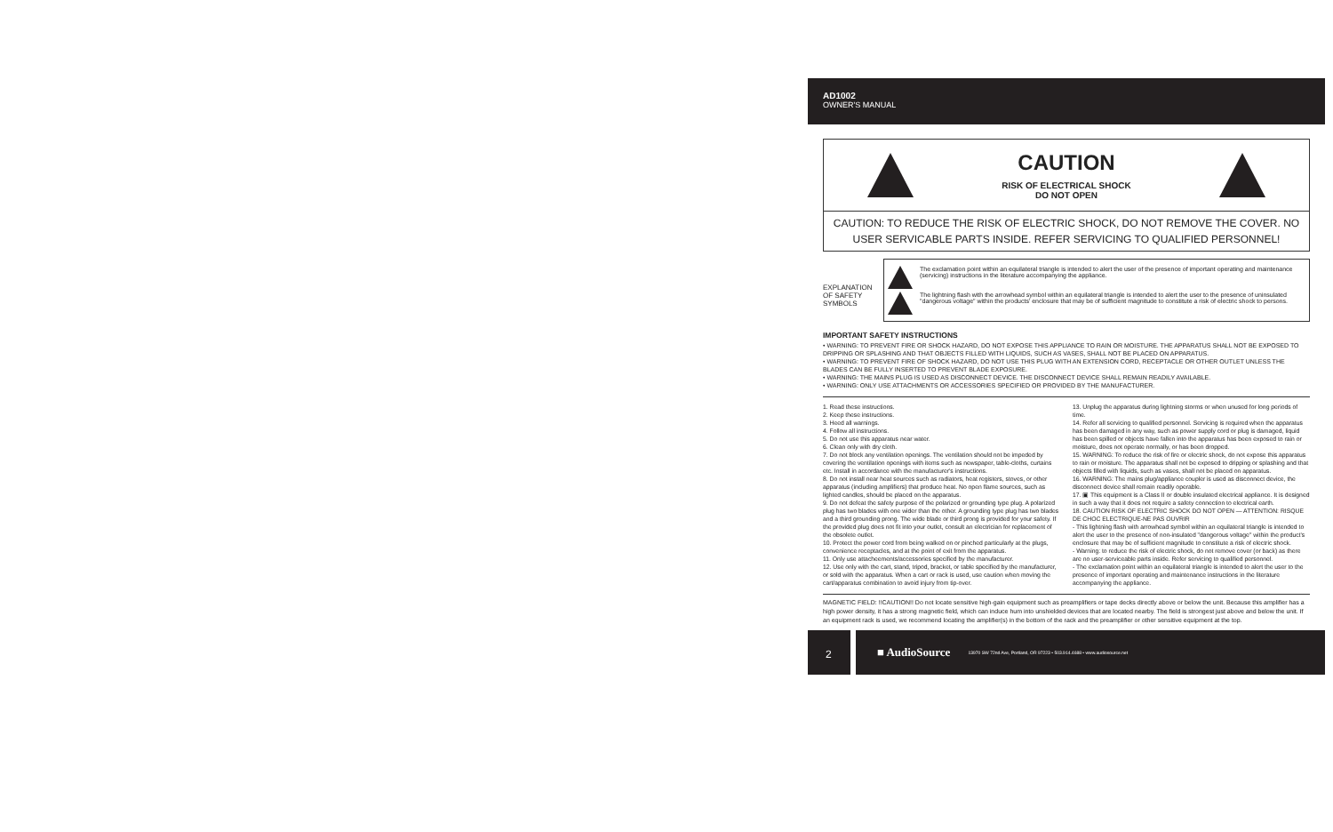AD1002
OWNER'S MANUAL
CAUTION
RISK OF ELECTRICAL SHOCK
DO NOT OPEN
CAUTION: TO REDUCE THE RISK OF ELECTRIC SHOCK, DO NOT REMOVE THE COVER. NO USER SERVICABLE PARTS INSIDE. REFER SERVICING TO QUALIFIED PERSONNEL!
EXPLANATION OF SAFETY SYMBOLS
The exclamation point within an equilateral triangle is intended to alert the user of the presence of important operating and maintenance (servicing) instructions in the literature accompanying the appliance.
The lightning flash with the arrowhead symbol within an equilateral triangle is intended to alert the user to the presence of uninsulated "dangerous voltage" within the products' enclosure that may be of sufficient magnitude to constitute a risk of electric shock to persons.
IMPORTANT SAFETY INSTRUCTIONS
• WARNING: TO PREVENT FIRE OR SHOCK HAZARD, DO NOT EXPOSE THIS APPLIANCE TO RAIN OR MOISTURE. THE APPARATUS SHALL NOT BE EXPOSED TO DRIPPING OR SPLASHING AND THAT OBJECTS FILLED WITH LIQUIDS, SUCH AS VASES, SHALL NOT BE PLACED ON APPARATUS.
• WARNING: TO PREVENT FIRE OF SHOCK HAZARD, DO NOT USE THIS PLUG WITH AN EXTENSION CORD, RECEPTACLE OR OTHER OUTLET UNLESS THE BLADES CAN BE FULLY INSERTED TO PREVENT BLADE EXPOSURE.
• WARNING: THE MAINS PLUG IS USED AS DISCONNECT DEVICE. THE DISCONNECT DEVICE SHALL REMAIN READILY AVAILABLE.
• WARNING: ONLY USE ATTACHMENTS OR ACCESSORIES SPECIFIED OR PROVIDED BY THE MANUFACTURER.
1. Read these instructions.
2. Keep these instructions.
3. Heed all warnings.
4. Follow all instructions.
5. Do not use this apparatus near water.
6. Clean only with dry cloth.
7. Do not block any ventilation openings. The ventilation should not be impeded by covering the ventilation openings with items such as newspaper, table-cloths, curtains etc. Install in accordance with the manufacturer's instructions.
8. Do not install near heat sources such as radiators, heat registers, stoves, or other apparatus (including amplifiers) that produce heat. No open flame sources, such as lighted candles, should be placed on the apparatus.
9. Do not defeat the safety purpose of the polarized or grounding type plug. A polarized plug has two blades with one wider than the other. A grounding type plug has two blades and a third grounding prong. The wide blade or third prong is provided for your safety. If the provided plug does not fit into your outlet, consult an electrician for replacement of the obsolete outlet.
10. Protect the power cord from being walked on or pinched particularly at the plugs, convenience receptacles, and at the point of exit from the apparatus.
11. Only use attacheements/accessories specified by the manufacturer.
12. Use only with the cart, stand, tripod, bracket, or table specified by the manufacturer, or sold with the apparatus. When a cart or rack is used, use caution when moving the cart/apparatus combination to avoid injury from tip-over.
13. Unplug the apparatus during lightning storms or when unused for long periods of time.
14. Refer all servicing to qualified personnel. Servicing is required when the apparatus has been damaged in any way, such as power supply cord or plug is damaged, liquid has been spilled or objects have fallen into the apparatus has been exposed to rain or moisture, does not operate normally, or has been dropped.
15. WARNING: To reduce the risk of fire or electric shock, do not expose this apparatus to rain or moisture. The apparatus shall not be exposed to dripping or splashing and that objects filled with liquids, such as vases, shall not be placed on apparatus.
16. WARNING: The mains plug/appliance coupler is used as disconnect device, the disconnect device shall remain readily operable.
17. ▣ This equipment is a Class II or double insulated electrical appliance. It is designed in such a way that it does not require a safety connection to electrical earth.
18. CAUTION RISK OF ELECTRIC SHOCK DO NOT OPEN — ATTENTION: RISQUE DE CHOC ELECTRIQUE-NE PAS OUVRIR
- This lightning flash with arrowhead symbol within an equilateral triangle is intended to alert the user to the presence of non-insulated "dangerous voltage" within the product's enclosure that may be of sufficient magnitude to constitute a risk of electric shock.
- Warning: to reduce the risk of electric shock, do not remove cover (or back) as there are no user-serviceable parts inside. Refer servicing to qualified personnel.
- The exclamation point within an equilateral triangle is intended to alert the user to the presence of important operating and maintenance instructions in the literature accompanying the appliance.
MAGNETIC FIELD: !!CAUTION!! Do not locate sensitive high-gain equipment such as preamplifiers or tape decks directly above or below the unit. Because this amplifier has a high power density, it has a strong magnetic field, which can induce hum into unshielded devices that are located nearby. The field is strongest just above and below the unit. If an equipment rack is used, we recommend locating the amplifier(s) in the bottom of the rack and the preamplifier or other sensitive equipment at the top.
2
■ AudioSource 13970 SW 72nd Ave, Portland, OR 97223 • 503.914.4688 • www.audiosource.net